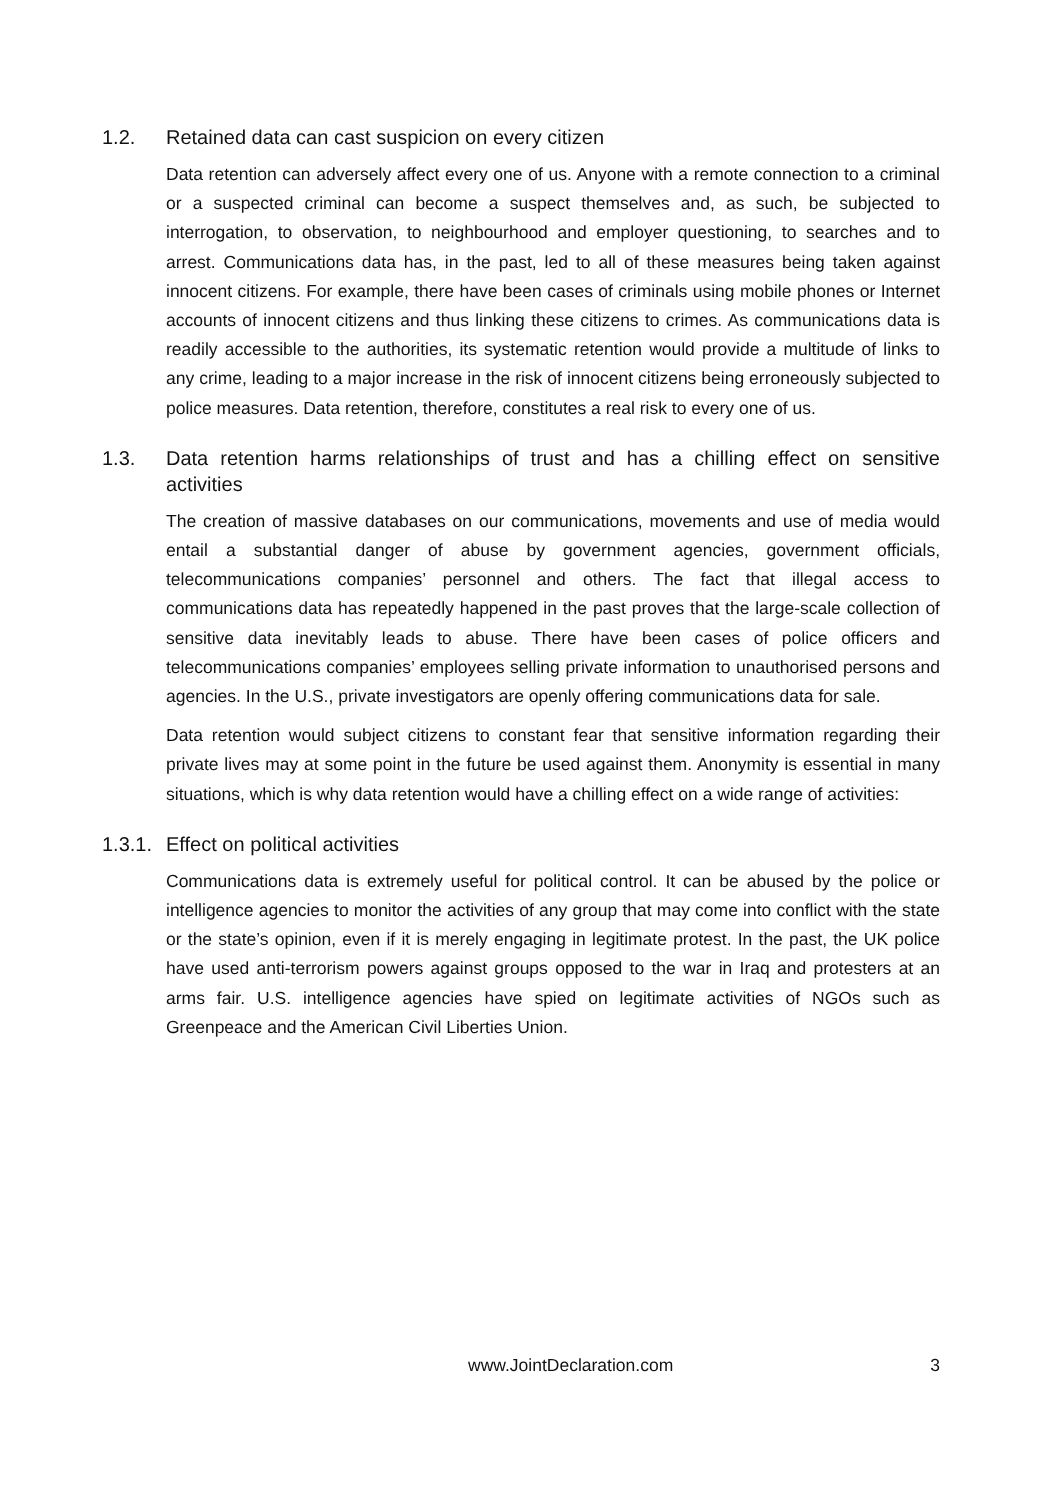1.2. Retained data can cast suspicion on every citizen
Data retention can adversely affect every one of us. Anyone with a remote connection to a criminal or a suspected criminal can become a suspect themselves and, as such, be subjected to interrogation, to observation, to neighbourhood and employer questioning, to searches and to arrest. Communications data has, in the past, led to all of these measures being taken against innocent citizens. For example, there have been cases of criminals using mobile phones or Internet accounts of innocent citizens and thus linking these citizens to crimes. As communications data is readily accessible to the authorities, its systematic retention would provide a multitude of links to any crime, leading to a major increase in the risk of innocent citizens being erroneously subjected to police measures. Data retention, therefore, constitutes a real risk to every one of us.
1.3. Data retention harms relationships of trust and has a chilling effect on sensitive activities
The creation of massive databases on our communications, movements and use of media would entail a substantial danger of abuse by government agencies, government officials, telecommunications companies’ personnel and others. The fact that illegal access to communications data has repeatedly happened in the past proves that the large-scale collection of sensitive data inevitably leads to abuse. There have been cases of police officers and telecommunications companies’ employees selling private information to unauthorised persons and agencies. In the U.S., private investigators are openly offering communications data for sale.
Data retention would subject citizens to constant fear that sensitive information regarding their private lives may at some point in the future be used against them. Anonymity is essential in many situations, which is why data retention would have a chilling effect on a wide range of activities:
1.3.1. Effect on political activities
Communications data is extremely useful for political control. It can be abused by the police or intelligence agencies to monitor the activities of any group that may come into conflict with the state or the state’s opinion, even if it is merely engaging in legitimate protest. In the past, the UK police have used anti-terrorism powers against groups opposed to the war in Iraq and protesters at an arms fair. U.S. intelligence agencies have spied on legitimate activities of NGOs such as Greenpeace and the American Civil Liberties Union.
www.JointDeclaration.com 3